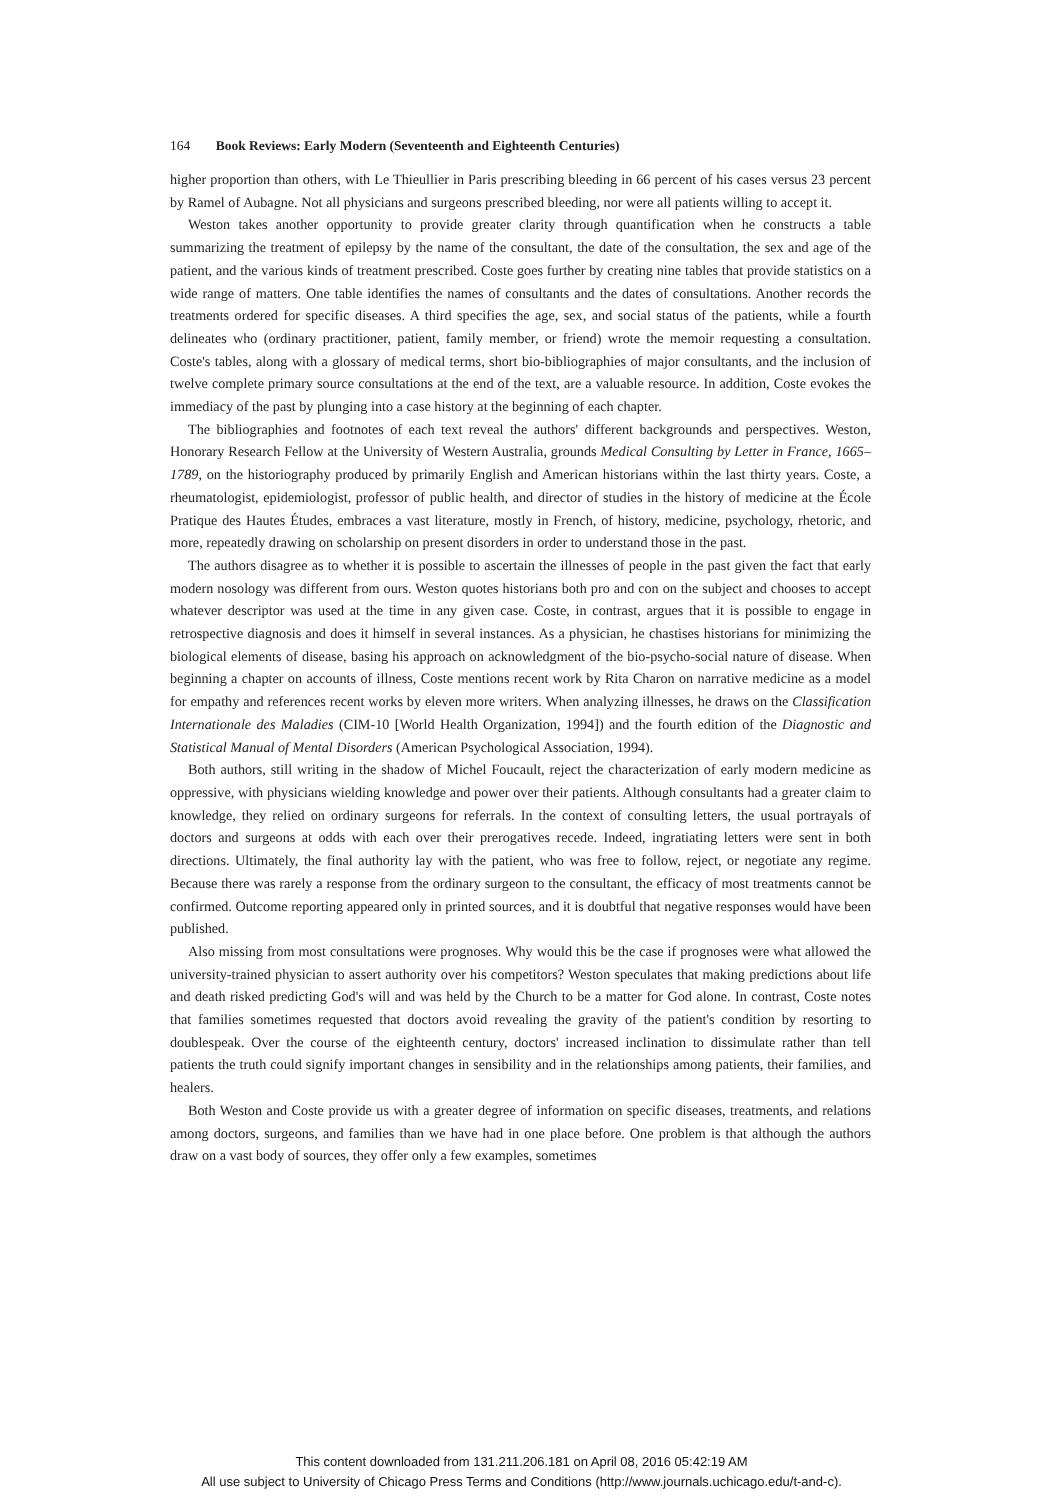164 Book Reviews: Early Modern (Seventeenth and Eighteenth Centuries)
higher proportion than others, with Le Thieullier in Paris prescribing bleeding in 66 percent of his cases versus 23 percent by Ramel of Aubagne. Not all physicians and surgeons prescribed bleeding, nor were all patients willing to accept it.
Weston takes another opportunity to provide greater clarity through quantification when he constructs a table summarizing the treatment of epilepsy by the name of the consultant, the date of the consultation, the sex and age of the patient, and the various kinds of treatment prescribed. Coste goes further by creating nine tables that provide statistics on a wide range of matters. One table identifies the names of consultants and the dates of consultations. Another records the treatments ordered for specific diseases. A third specifies the age, sex, and social status of the patients, while a fourth delineates who (ordinary practitioner, patient, family member, or friend) wrote the memoir requesting a consultation. Coste's tables, along with a glossary of medical terms, short bio-bibliographies of major consultants, and the inclusion of twelve complete primary source consultations at the end of the text, are a valuable resource. In addition, Coste evokes the immediacy of the past by plunging into a case history at the beginning of each chapter.
The bibliographies and footnotes of each text reveal the authors' different backgrounds and perspectives. Weston, Honorary Research Fellow at the University of Western Australia, grounds Medical Consulting by Letter in France, 1665–1789, on the historiography produced by primarily English and American historians within the last thirty years. Coste, a rheumatologist, epidemiologist, professor of public health, and director of studies in the history of medicine at the École Pratique des Hautes Études, embraces a vast literature, mostly in French, of history, medicine, psychology, rhetoric, and more, repeatedly drawing on scholarship on present disorders in order to understand those in the past.
The authors disagree as to whether it is possible to ascertain the illnesses of people in the past given the fact that early modern nosology was different from ours. Weston quotes historians both pro and con on the subject and chooses to accept whatever descriptor was used at the time in any given case. Coste, in contrast, argues that it is possible to engage in retrospective diagnosis and does it himself in several instances. As a physician, he chastises historians for minimizing the biological elements of disease, basing his approach on acknowledgment of the bio-psycho-social nature of disease. When beginning a chapter on accounts of illness, Coste mentions recent work by Rita Charon on narrative medicine as a model for empathy and references recent works by eleven more writers. When analyzing illnesses, he draws on the Classification Internationale des Maladies (CIM-10 [World Health Organization, 1994]) and the fourth edition of the Diagnostic and Statistical Manual of Mental Disorders (American Psychological Association, 1994).
Both authors, still writing in the shadow of Michel Foucault, reject the characterization of early modern medicine as oppressive, with physicians wielding knowledge and power over their patients. Although consultants had a greater claim to knowledge, they relied on ordinary surgeons for referrals. In the context of consulting letters, the usual portrayals of doctors and surgeons at odds with each over their prerogatives recede. Indeed, ingratiating letters were sent in both directions. Ultimately, the final authority lay with the patient, who was free to follow, reject, or negotiate any regime. Because there was rarely a response from the ordinary surgeon to the consultant, the efficacy of most treatments cannot be confirmed. Outcome reporting appeared only in printed sources, and it is doubtful that negative responses would have been published.
Also missing from most consultations were prognoses. Why would this be the case if prognoses were what allowed the university-trained physician to assert authority over his competitors? Weston speculates that making predictions about life and death risked predicting God's will and was held by the Church to be a matter for God alone. In contrast, Coste notes that families sometimes requested that doctors avoid revealing the gravity of the patient's condition by resorting to doublespeak. Over the course of the eighteenth century, doctors' increased inclination to dissimulate rather than tell patients the truth could signify important changes in sensibility and in the relationships among patients, their families, and healers.
Both Weston and Coste provide us with a greater degree of information on specific diseases, treatments, and relations among doctors, surgeons, and families than we have had in one place before. One problem is that although the authors draw on a vast body of sources, they offer only a few examples, sometimes
This content downloaded from 131.211.206.181 on April 08, 2016 05:42:19 AM
All use subject to University of Chicago Press Terms and Conditions (http://www.journals.uchicago.edu/t-and-c).